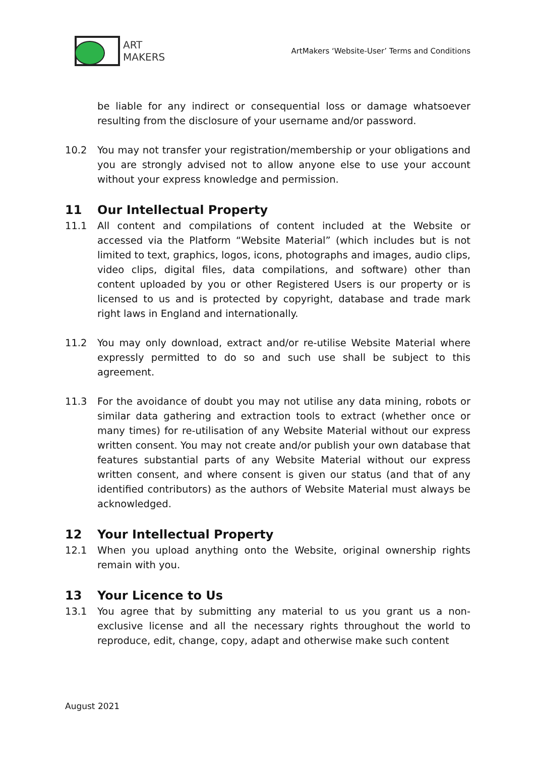ART
MAKERS
ArtMakers ‘Website-User’ Terms and Conditions
be liable for any indirect or consequential loss or damage whatsoever resulting from the disclosure of your username and/or password.
10.2 You may not transfer your registration/membership or your obligations and you are strongly advised not to allow anyone else to use your account without your express knowledge and permission.
11 Our Intellectual Property
11.1 All content and compilations of content included at the Website or accessed via the Platform “Website Material” (which includes but is not limited to text, graphics, logos, icons, photographs and images, audio clips, video clips, digital files, data compilations, and software) other than content uploaded by you or other Registered Users is our property or is licensed to us and is protected by copyright, database and trade mark right laws in England and internationally.
11.2 You may only download, extract and/or re-utilise Website Material where expressly permitted to do so and such use shall be subject to this agreement.
11.3 For the avoidance of doubt you may not utilise any data mining, robots or similar data gathering and extraction tools to extract (whether once or many times) for re-utilisation of any Website Material without our express written consent. You may not create and/or publish your own database that features substantial parts of any Website Material without our express written consent, and where consent is given our status (and that of any identified contributors) as the authors of Website Material must always be acknowledged.
12 Your Intellectual Property
12.1 When you upload anything onto the Website, original ownership rights remain with you.
13 Your Licence to Us
13.1 You agree that by submitting any material to us you grant us a non-exclusive license and all the necessary rights throughout the world to reproduce, edit, change, copy, adapt and otherwise make such content
August 2021